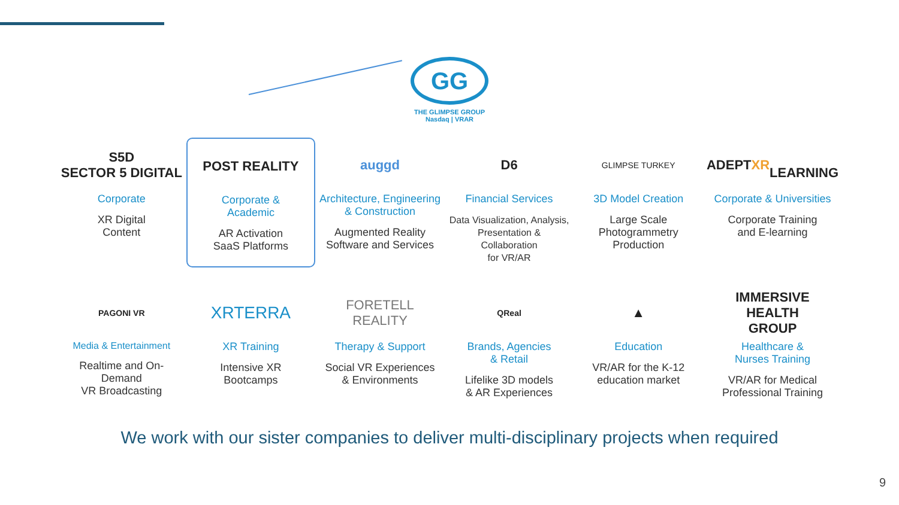GG
THE GLIMPSE GROUP
Nasdaq | VRAR
S5D
SECTOR 5 DIGITAL
Corporate
XR Digital
Content
POST REALITY
Corporate &
Academic
AR Activation
SaaS Platforms
auggd
Architecture, Engineering
& Construction
Augmented Reality
Software and Services
D6
Financial Services
Data Visualization, Analysis,
Presentation & Collaboration
for VR/AR
GLIMPSE TURKEY
3D Model Creation
Large Scale
Photogrammetry
Production
ADEPT XR
LEARNING
Corporate & Universities
Corporate Training
and E-learning
PAGONI VR
Media & Entertainment
Realtime and On-Demand
VR Broadcasting
XRTERRA
XR Training
Intensive XR
Bootcamps
FORETELL
REALITY
Therapy & Support
Social VR Experiences
& Environments
QReal
Brands, Agencies
& Retail
Lifelike 3D models
& AR Experiences
▲
Education
VR/AR for the K-12
education market
IMMERSIVE
HEALTH
GROUP
Healthcare &
Nurses Training
VR/AR for Medical
Professional Training
We work with our sister companies to deliver multi-disciplinary projects when required
9